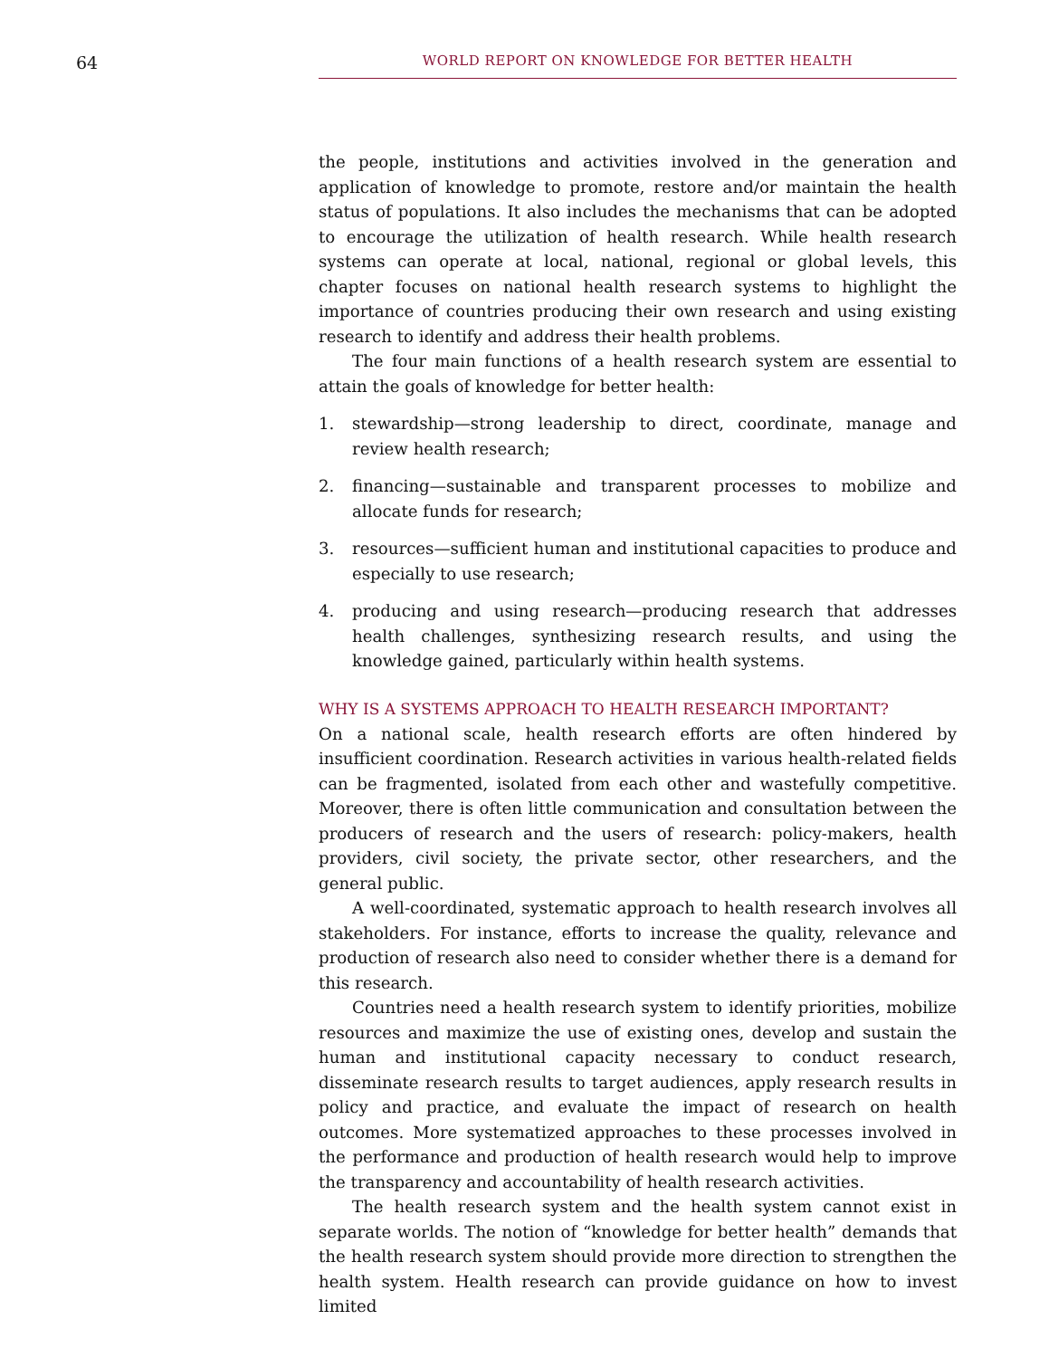64
WORLD REPORT ON KNOWLEDGE FOR BETTER HEALTH
the people, institutions and activities involved in the generation and application of knowledge to promote, restore and/or maintain the health status of populations. It also includes the mechanisms that can be adopted to encourage the utilization of health research. While health research systems can operate at local, national, regional or global levels, this chapter focuses on national health research systems to highlight the importance of countries producing their own research and using existing research to identify and address their health problems.
The four main functions of a health research system are essential to attain the goals of knowledge for better health:
1. stewardship—strong leadership to direct, coordinate, manage and review health research;
2. financing—sustainable and transparent processes to mobilize and allocate funds for research;
3. resources—sufficient human and institutional capacities to produce and especially to use research;
4. producing and using research—producing research that addresses health challenges, synthesizing research results, and using the knowledge gained, particularly within health systems.
WHY IS A SYSTEMS APPROACH TO HEALTH RESEARCH IMPORTANT?
On a national scale, health research efforts are often hindered by insufficient coordination. Research activities in various health-related fields can be fragmented, isolated from each other and wastefully competitive. Moreover, there is often little communication and consultation between the producers of research and the users of research: policy-makers, health providers, civil society, the private sector, other researchers, and the general public.
A well-coordinated, systematic approach to health research involves all stakeholders. For instance, efforts to increase the quality, relevance and production of research also need to consider whether there is a demand for this research.
Countries need a health research system to identify priorities, mobilize resources and maximize the use of existing ones, develop and sustain the human and institutional capacity necessary to conduct research, disseminate research results to target audiences, apply research results in policy and practice, and evaluate the impact of research on health outcomes. More systematized approaches to these processes involved in the performance and production of health research would help to improve the transparency and accountability of health research activities.
The health research system and the health system cannot exist in separate worlds. The notion of “knowledge for better health” demands that the health research system should provide more direction to strengthen the health system. Health research can provide guidance on how to invest limited